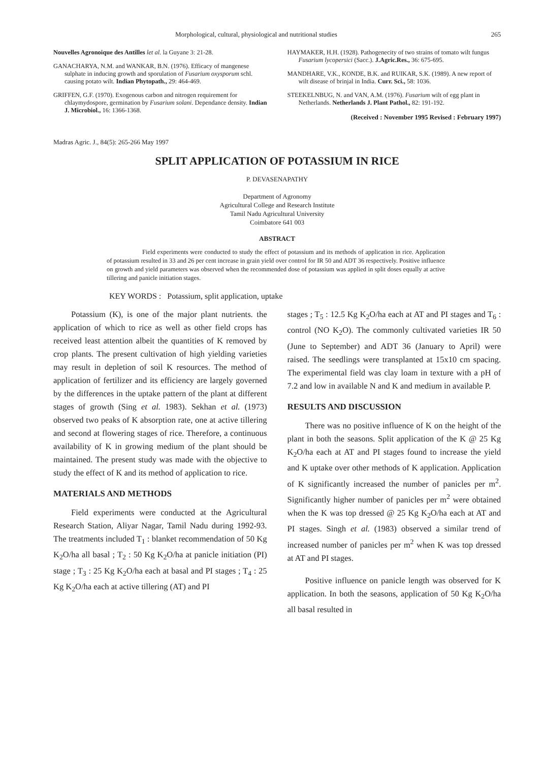Morphological, cultural, physiological and nutritional studies 265
Nouvelles Agronoique des Antilles let al. la Guyane 3: 21-28.
GANACHARYA, N.M. and WANKAR, B.N. (1976). Efficacy of mangenese sulphate in inducing growth and sporulation of Fusarium oxysporum schl. causing potato wilt. Indian Phytopath., 29: 464-469.
GRIFFEN, G.F. (1970). Exogenous carbon and nitrogen requirement for chlaymydospore, germination by Fusarium solani. Dependance density. Indian J. Microbiol., 16: 1366-1368.
HAYMAKER, H.H. (1928). Pathogenecity of two strains of tomato wilt fungus Fusarium lycopersici (Sacc.). J.Agric.Res., 36: 675-695.
MANDHARE, V.K., KONDE, B.K. and RUIKAR, S.K. (1989). A new report of wilt disease of brinjal in India. Curr. Sci., 58: 1036.
STEEKELNBUG, N. and VAN, A.M. (1976). Fusarium wilt of egg plant in Netherlands. Netherlands J. Plant Pathol., 82: 191-192.
(Received : November 1995 Revised : February 1997)
Madras Agric. J., 84(5): 265-266 May 1997
SPLIT APPLICATION OF POTASSIUM IN RICE
P. DEVASENAPATHY
Department of Agronomy
Agricultural College and Research Institute
Tamil Nadu Agricultural University
Coimbatore 641 003
ABSTRACT
Field experiments were conducted to study the effect of potassium and its methods of application in rice. Application of potassium resulted in 33 and 26 per cent increase in grain yield over control for IR 50 and ADT 36 respectively. Positive influence on growth and yield parameters was observed when the recommended dose of potassium was applied in split doses equally at active tillering and panicle initiation stages.
KEY WORDS : Potassium, split application, uptake
Potassium (K), is one of the major plant nutrients. the application of which to rice as well as other field crops has received least attention albeit the quantities of K removed by crop plants. The present cultivation of high yielding varieties may result in depletion of soil K resources. The method of application of fertilizer and its efficiency are largely governed by the differences in the uptake pattern of the plant at different stages of growth (Sing et al. 1983). Sekhan et al. (1973) observed two peaks of K absorption rate, one at active tillering and second at flowering stages of rice. Therefore, a continuous availability of K in growing medium of the plant should be maintained. The present study was made with the objective to study the effect of K and its method of application to rice.
MATERIALS AND METHODS
Field experiments were conducted at the Agricultural Research Station, Aliyar Nagar, Tamil Nadu during 1992-93. The treatments included T<sub>1</sub> : blanket recommendation of 50 Kg K<sub>2</sub>O/ha all basal ; T<sub>2</sub> : 50 Kg K<sub>2</sub>O/ha at panicle initiation (PI) stage ; T<sub>3</sub> : 25 Kg K<sub>2</sub>O/ha each at basal and PI stages ; T<sub>4</sub> : 25 Kg K<sub>2</sub>O/ha each at active tillering (AT) and PI
stages ; T<sub>5</sub> : 12.5 Kg K<sub>2</sub>O/ha each at AT and PI stages and T<sub>6</sub> : control (NO K<sub>2</sub>O). The commonly cultivated varieties IR 50 (June to September) and ADT 36 (January to April) were raised. The seedlings were transplanted at 15x10 cm spacing. The experimental field was clay loam in texture with a pH of 7.2 and low in available N and K and medium in available P.
RESULTS AND DISCUSSION
There was no positive influence of K on the height of the plant in both the seasons. Split application of the K @ 25 Kg K<sub>2</sub>O/ha each at AT and PI stages found to increase the yield and K uptake over other methods of K application. Application of K significantly increased the number of panicles per m<sup>2</sup>. Significantly higher number of panicles per m<sup>2</sup> were obtained when the K was top dressed @ 25 Kg K<sub>2</sub>O/ha each at AT and PI stages. Singh et al. (1983) observed a similar trend of increased number of panicles per m<sup>2</sup> when K was top dressed at AT and PI stages.
Positive influence on panicle length was observed for K application. In both the seasons, application of 50 Kg K<sub>2</sub>O/ha all basal resulted in